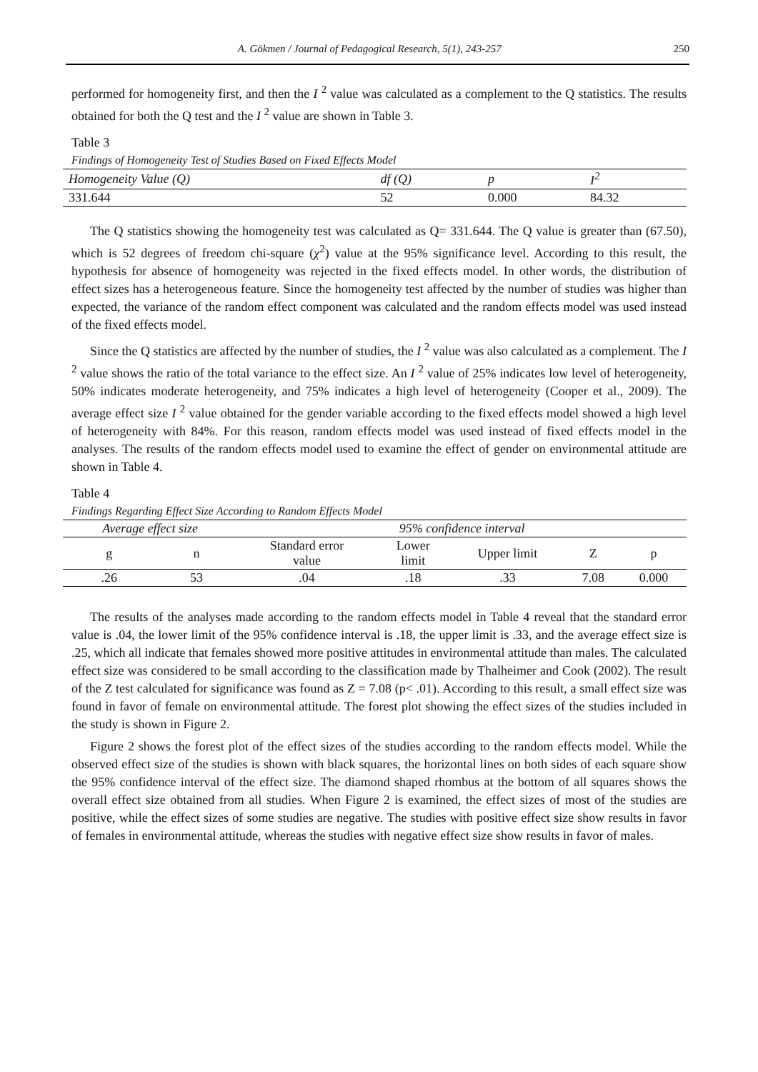A. Gökmen / Journal of Pedagogical Research, 5(1), 243-257 250
performed for homogeneity first, and then the I <sup>2</sup> value was calculated as a complement to the Q statistics. The results obtained for both the Q test and the I <sup>2</sup> value are shown in Table 3.
Table 3
Findings of Homogeneity Test of Studies Based on Fixed Effects Model
| Homogeneity Value (Q) | df (Q) | p | I<sup>2</sup> |
| --- | --- | --- | --- |
| 331.644 | 52 | 0.000 | 84.32 |
The Q statistics showing the homogeneity test was calculated as Q= 331.644. The Q value is greater than (67.50), which is 52 degrees of freedom chi-square (χ<sup>2</sup>) value at the 95% significance level. According to this result, the hypothesis for absence of homogeneity was rejected in the fixed effects model. In other words, the distribution of effect sizes has a heterogeneous feature. Since the homogeneity test affected by the number of studies was higher than expected, the variance of the random effect component was calculated and the random effects model was used instead of the fixed effects model.
Since the Q statistics are affected by the number of studies, the I <sup>2</sup> value was also calculated as a complement. The I <sup>2</sup> value shows the ratio of the total variance to the effect size. An I <sup>2</sup> value of 25% indicates low level of heterogeneity, 50% indicates moderate heterogeneity, and 75% indicates a high level of heterogeneity (Cooper et al., 2009). The average effect size I <sup>2</sup> value obtained for the gender variable according to the fixed effects model showed a high level of heterogeneity with 84%. For this reason, random effects model was used instead of fixed effects model in the analyses. The results of the random effects model used to examine the effect of gender on environmental attitude are shown in Table 4.
Table 4
Findings Regarding Effect Size According to Random Effects Model
| Average effect size | | 95% confidence interval | | | | |
| --- | --- | --- | --- | --- | --- | --- |
| g | n | Standard error value | Lower limit | Upper limit | Z | p |
| .26 | 53 | .04 | .18 | .33 | 7.08 | 0.000 |
The results of the analyses made according to the random effects model in Table 4 reveal that the standard error value is .04, the lower limit of the 95% confidence interval is .18, the upper limit is .33, and the average effect size is .25, which all indicate that females showed more positive attitudes in environmental attitude than males. The calculated effect size was considered to be small according to the classification made by Thalheimer and Cook (2002). The result of the Z test calculated for significance was found as Z = 7.08 (p< .01). According to this result, a small effect size was found in favor of female on environmental attitude. The forest plot showing the effect sizes of the studies included in the study is shown in Figure 2.
Figure 2 shows the forest plot of the effect sizes of the studies according to the random effects model. While the observed effect size of the studies is shown with black squares, the horizontal lines on both sides of each square show the 95% confidence interval of the effect size. The diamond shaped rhombus at the bottom of all squares shows the overall effect size obtained from all studies. When Figure 2 is examined, the effect sizes of most of the studies are positive, while the effect sizes of some studies are negative. The studies with positive effect size show results in favor of females in environmental attitude, whereas the studies with negative effect size show results in favor of males.